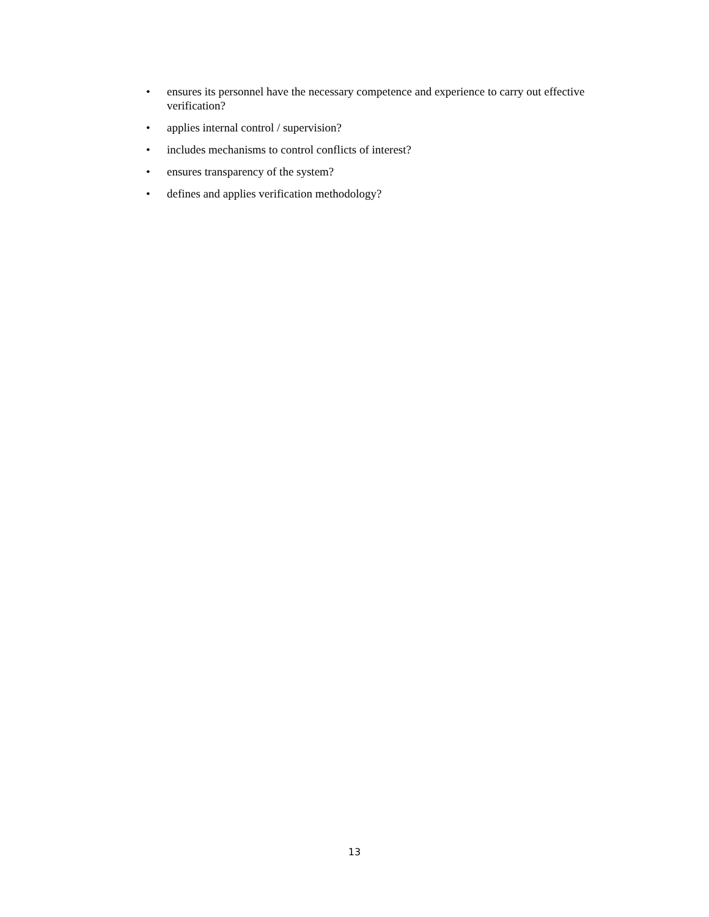• ensures its personnel have the necessary competence and experience to carry out effective verification?
• applies internal control / supervision?
• includes mechanisms to control conflicts of interest?
• ensures transparency of the system?
• defines and applies verification methodology?
13